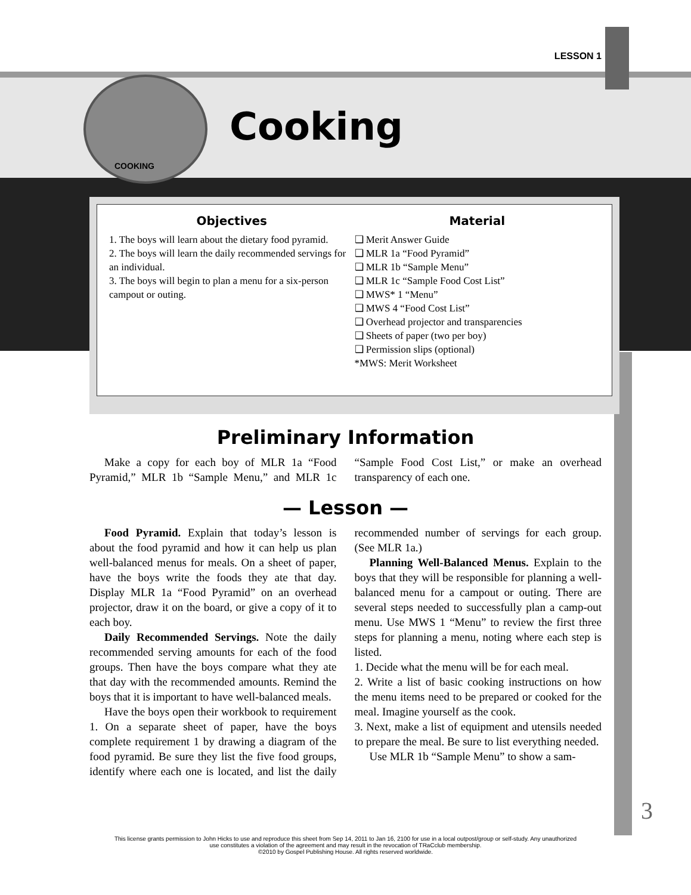LESSON 1
COOKING
Cooking
Objectives
1. The boys will learn about the dietary food pyramid.
2. The boys will learn the daily recommended servings for an individual.
3. The boys will begin to plan a menu for a six-person campout or outing.
Material
❑ Merit Answer Guide
❑ MLR 1a “Food Pyramid”
❑ MLR 1b “Sample Menu”
❑ MLR 1c “Sample Food Cost List”
❑ MWS* 1 “Menu”
❑ MWS 4 “Food Cost List”
❑ Overhead projector and transparencies
❑ Sheets of paper (two per boy)
❑ Permission slips (optional)
*MWS: Merit Worksheet
Preliminary Information
Make a copy for each boy of MLR 1a “Food Pyramid,” MLR 1b “Sample Menu,” and MLR 1c “Sample Food Cost List,” or make an overhead transparency of each one.
— Lesson —
Food Pyramid. Explain that today’s lesson is about the food pyramid and how it can help us plan well-balanced menus for meals. On a sheet of paper, have the boys write the foods they ate that day. Display MLR 1a “Food Pyramid” on an overhead projector, draw it on the board, or give a copy of it to each boy.
Daily Recommended Servings. Note the daily recommended serving amounts for each of the food groups. Then have the boys compare what they ate that day with the recommended amounts. Remind the boys that it is important to have well-balanced meals.
Have the boys open their workbook to requirement 1. On a separate sheet of paper, have the boys complete requirement 1 by drawing a diagram of the food pyramid. Be sure they list the five food groups, identify where each one is located, and list the daily recommended number of servings for each group. (See MLR 1a.)
Planning Well-Balanced Menus. Explain to the boys that they will be responsible for planning a well-balanced menu for a campout or outing. There are several steps needed to successfully plan a camp-out menu. Use MWS 1 “Menu” to review the first three steps for planning a menu, noting where each step is listed.
1. Decide what the menu will be for each meal.
2. Write a list of basic cooking instructions on how the menu items need to be prepared or cooked for the meal. Imagine yourself as the cook.
3. Next, make a list of equipment and utensils needed to prepare the meal. Be sure to list everything needed.
Use MLR 1b “Sample Menu” to show a sam-
3
This license grants permission to John Hicks to use and reproduce this sheet from Sep 14, 2011 to Jan 16, 2100 for use in a local outpost/group or self-study. Any unauthorized
use constitutes a violation of the agreement and may result in the revocation of TRaCclub membership.
©2010 by Gospel Publishing House. All rights reserved worldwide.